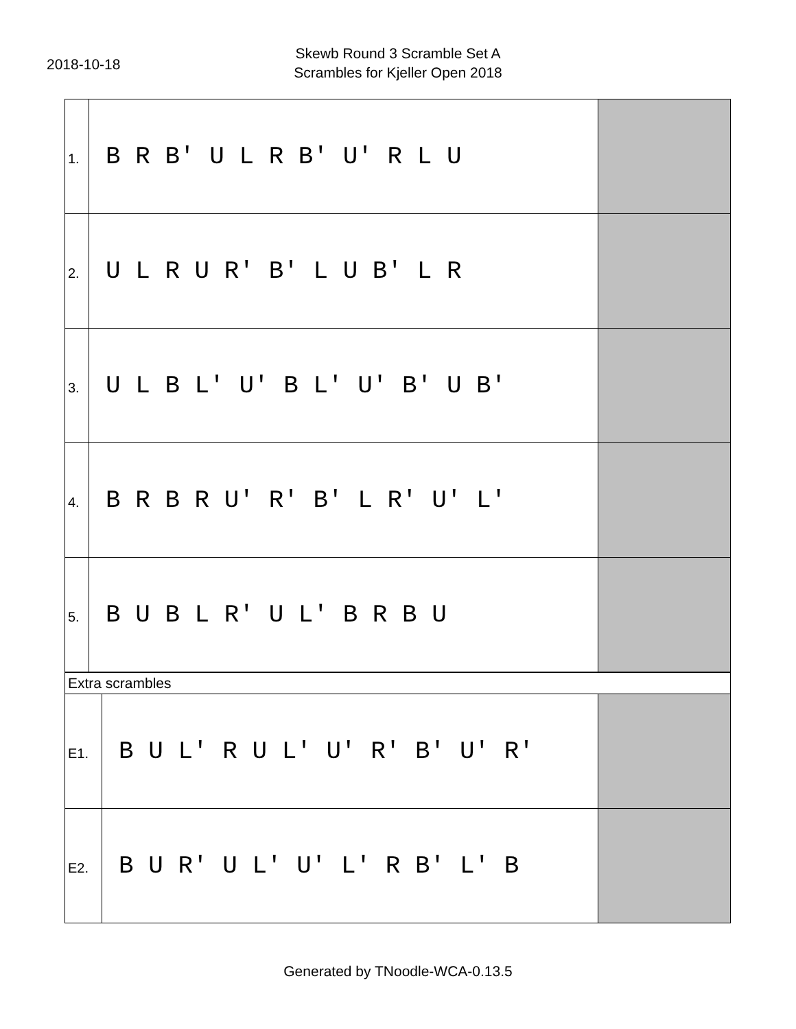2018-10-18
Skewb Round 3 Scramble Set A
Scrambles for Kjeller Open 2018
| 1. | B R B' U L R B' U' R L U | |
| 2. | U L R U R' B' L U B' L R | |
| 3. | U L B L' U' B L' U' B' U B' | |
| 4. | B R B R U' R' B' L R' U' L' | |
| 5. | B U B L R' U L' B R B U | |
| Extra scrambles | | |
| E1. | B U L' R U L' U' R' B' U' R' | |
| E2. | B U R' U L' U' L' R B' L' B | |
Generated by TNoodle-WCA-0.13.5